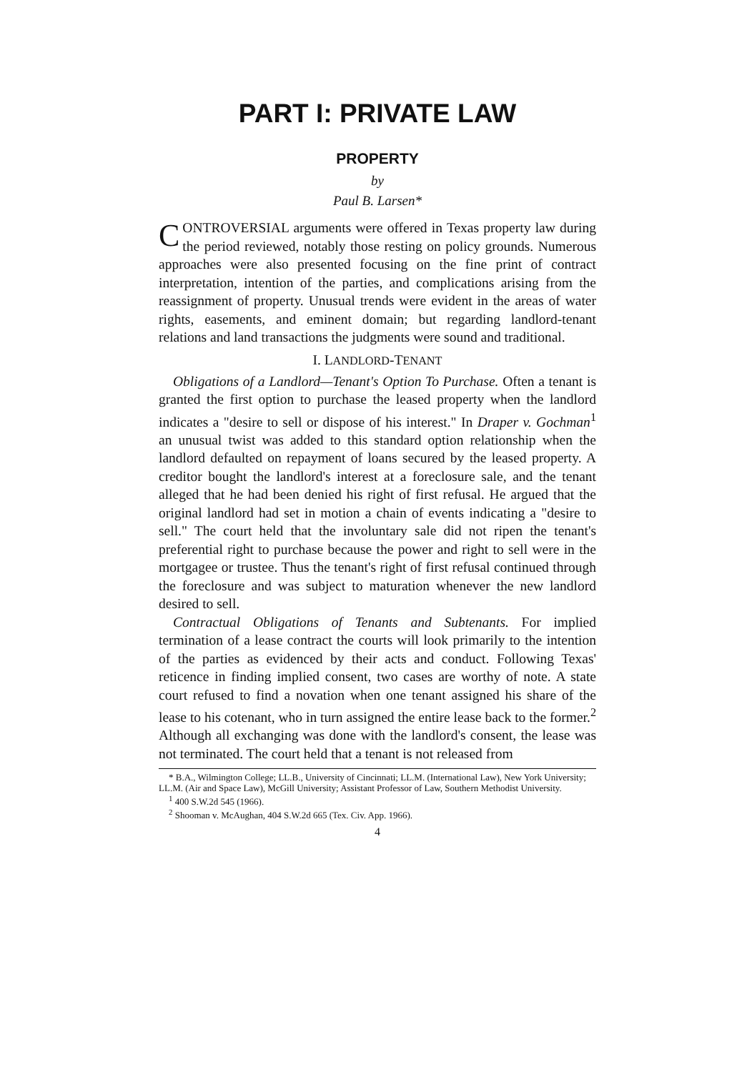PART I: PRIVATE LAW
PROPERTY
by
Paul B. Larsen*
CONTROVERSIAL arguments were offered in Texas property law during the period reviewed, notably those resting on policy grounds. Numerous approaches were also presented focusing on the fine print of contract interpretation, intention of the parties, and complications arising from the reassignment of property. Unusual trends were evident in the areas of water rights, easements, and eminent domain; but regarding landlord-tenant relations and land transactions the judgments were sound and traditional.
I. LANDLORD-TENANT
Obligations of a Landlord—Tenant's Option To Purchase. Often a tenant is granted the first option to purchase the leased property when the landlord indicates a "desire to sell or dispose of his interest." In Draper v. Gochman<sup>1</sup> an unusual twist was added to this standard option relationship when the landlord defaulted on repayment of loans secured by the leased property. A creditor bought the landlord's interest at a foreclosure sale, and the tenant alleged that he had been denied his right of first refusal. He argued that the original landlord had set in motion a chain of events indicating a "desire to sell." The court held that the involuntary sale did not ripen the tenant's preferential right to purchase because the power and right to sell were in the mortgagee or trustee. Thus the tenant's right of first refusal continued through the foreclosure and was subject to maturation whenever the new landlord desired to sell.
Contractual Obligations of Tenants and Subtenants. For implied termination of a lease contract the courts will look primarily to the intention of the parties as evidenced by their acts and conduct. Following Texas' reticence in finding implied consent, two cases are worthy of note. A state court refused to find a novation when one tenant assigned his share of the lease to his cotenant, who in turn assigned the entire lease back to the former.<sup>2</sup> Although all exchanging was done with the landlord's consent, the lease was not terminated. The court held that a tenant is not released from
* B.A., Wilmington College; LL.B., University of Cincinnati; LL.M. (International Law), New York University; LL.M. (Air and Space Law), McGill University; Assistant Professor of Law, Southern Methodist University.
<sup>1</sup> 400 S.W.2d 545 (1966).
<sup>2</sup> Shooman v. McAughan, 404 S.W.2d 665 (Tex. Civ. App. 1966).
4